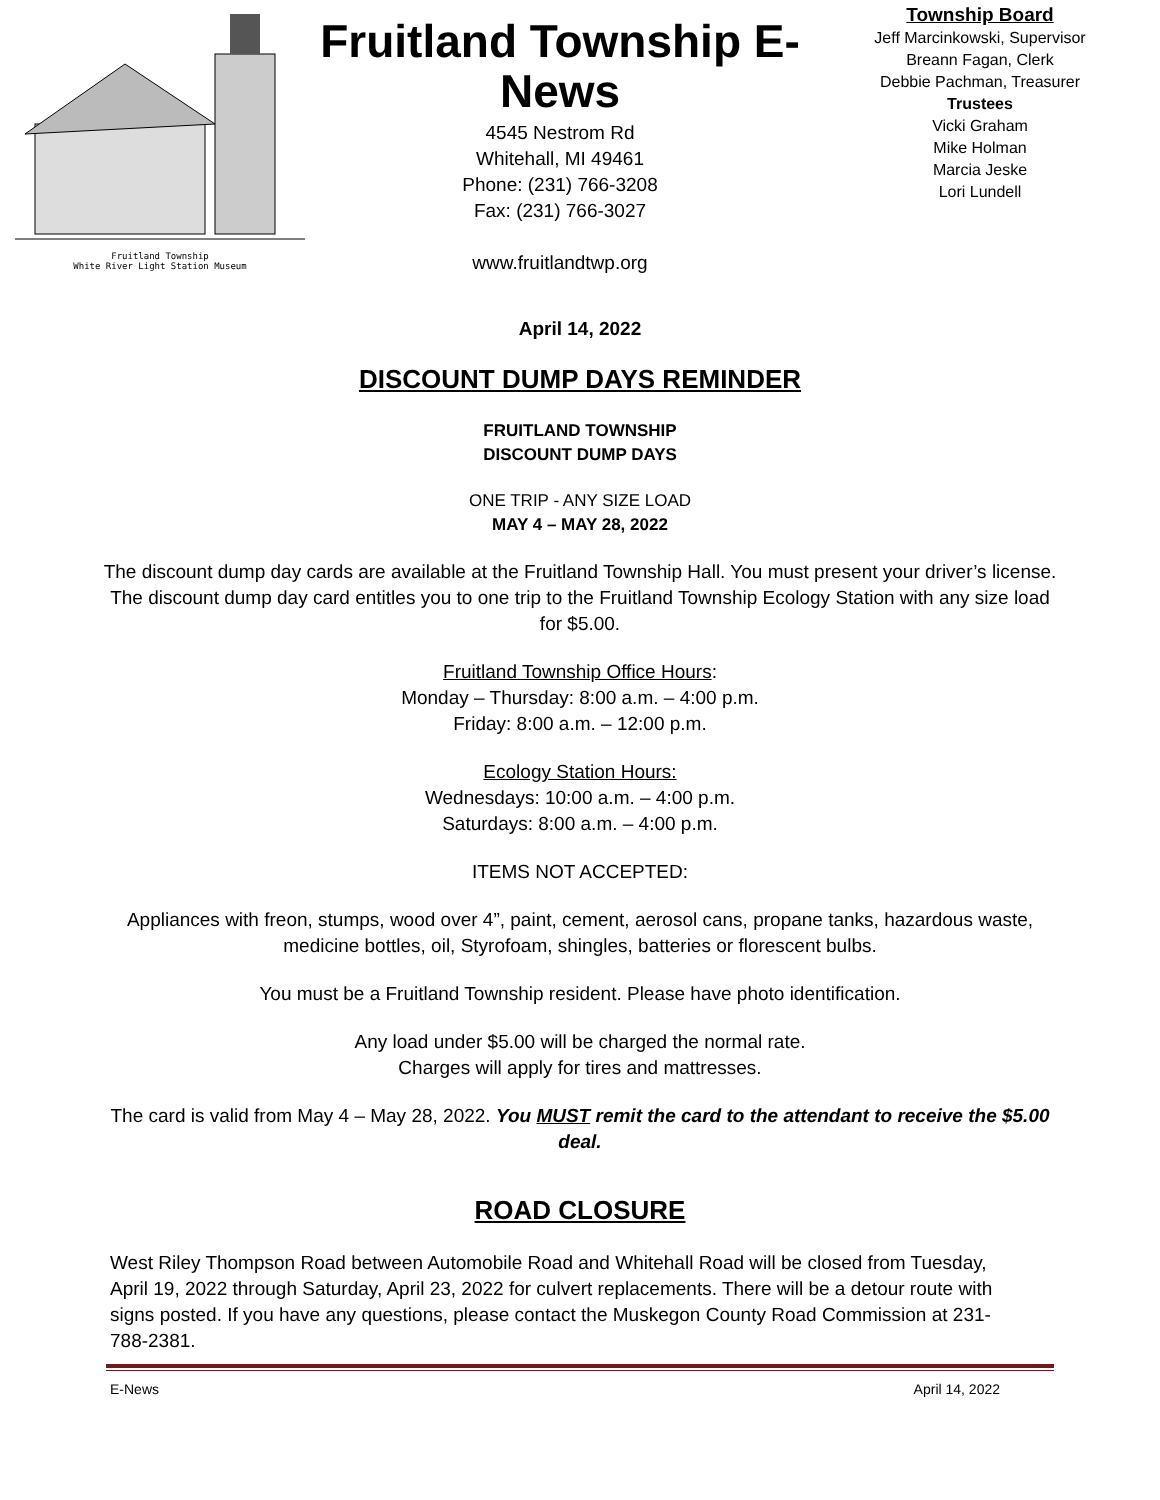Fruitland Township
White River Light Station Museum
Fruitland Township E-News
4545 Nestrom Rd
Whitehall, MI 49461
Phone: (231) 766-3208
Fax: (231) 766-3027
www.fruitlandtwp.org
Township Board
Jeff Marcinkowski, Supervisor
Breann Fagan, Clerk
Debbie Pachman, Treasurer
Trustees
Vicki Graham
Mike Holman
Marcia Jeske
Lori Lundell
April 14, 2022
DISCOUNT DUMP DAYS REMINDER
FRUITLAND TOWNSHIP
DISCOUNT DUMP DAYS
ONE TRIP - ANY SIZE LOAD
MAY 4 – MAY 28, 2022
The discount dump day cards are available at the Fruitland Township Hall. You must present your driver’s license. The discount dump day card entitles you to one trip to the Fruitland Township Ecology Station with any size load for $5.00.
Fruitland Township Office Hours:
Monday – Thursday: 8:00 a.m. – 4:00 p.m.
Friday: 8:00 a.m. – 12:00 p.m.
Ecology Station Hours:
Wednesdays: 10:00 a.m. – 4:00 p.m.
Saturdays: 8:00 a.m. – 4:00 p.m.
ITEMS NOT ACCEPTED:
Appliances with freon, stumps, wood over 4”, paint, cement, aerosol cans, propane tanks, hazardous waste, medicine bottles, oil, Styrofoam, shingles, batteries or florescent bulbs.
You must be a Fruitland Township resident. Please have photo identification.
Any load under $5.00 will be charged the normal rate.
Charges will apply for tires and mattresses.
The card is valid from May 4 – May 28, 2022. You MUST remit the card to the attendant to receive the $5.00 deal.
ROAD CLOSURE
West Riley Thompson Road between Automobile Road and Whitehall Road will be closed from Tuesday, April 19, 2022 through Saturday, April 23, 2022 for culvert replacements. There will be a detour route with signs posted. If you have any questions, please contact the Muskegon County Road Commission at 231-788-2381.
E-News April 14, 2022